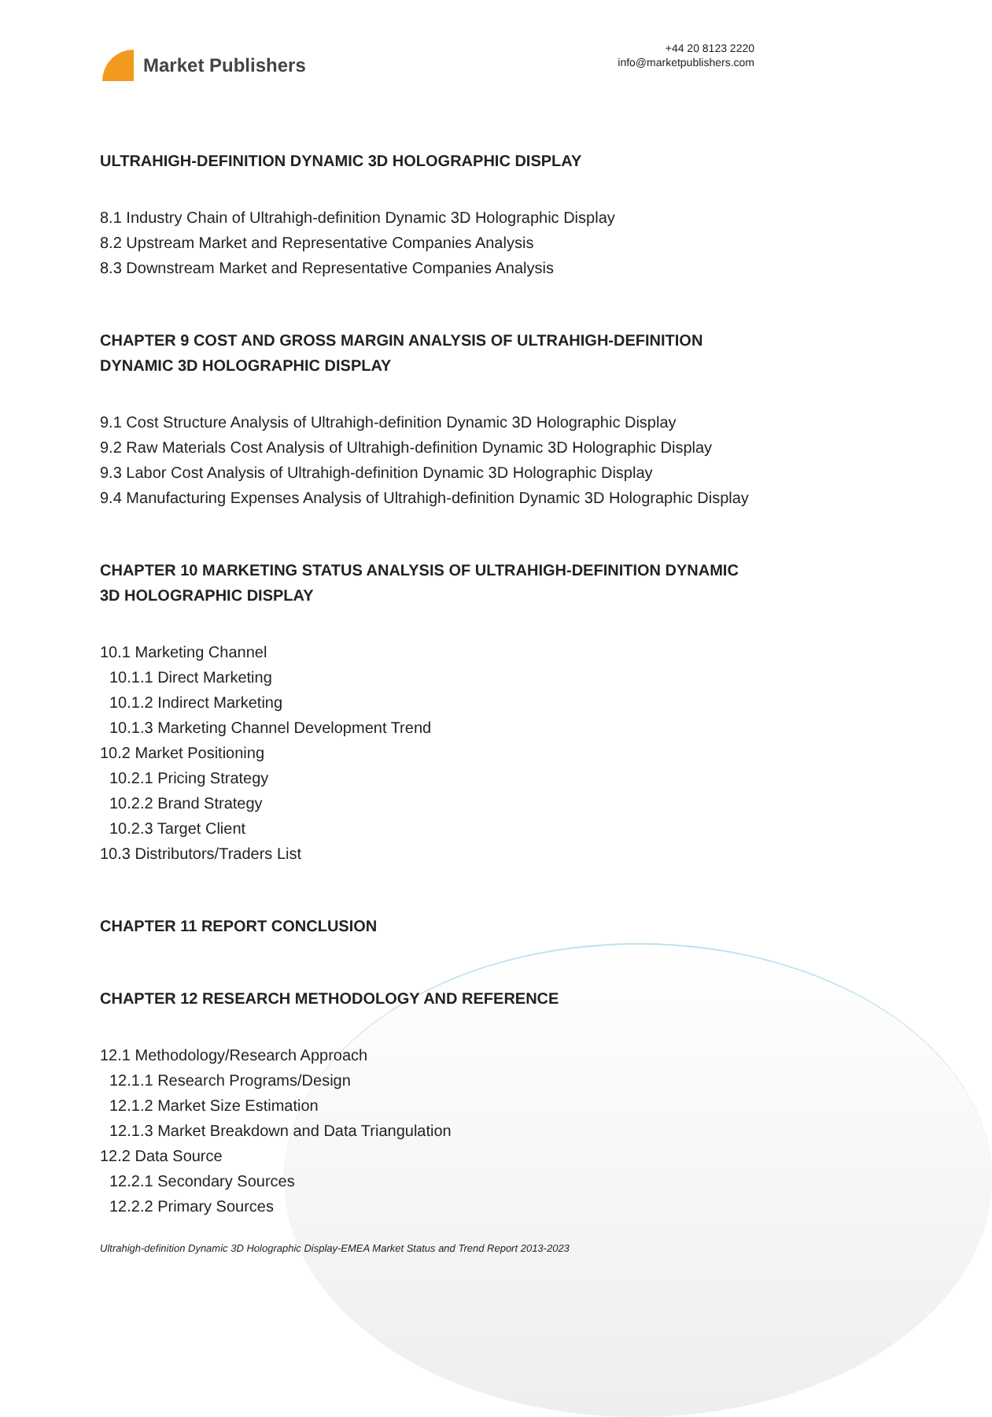Market Publishers
+44 20 8123 2220
info@marketpublishers.com
ULTRAHIGH-DEFINITION DYNAMIC 3D HOLOGRAPHIC DISPLAY
8.1 Industry Chain of Ultrahigh-definition Dynamic 3D Holographic Display
8.2 Upstream Market and Representative Companies Analysis
8.3 Downstream Market and Representative Companies Analysis
CHAPTER 9 COST AND GROSS MARGIN ANALYSIS OF ULTRAHIGH-DEFINITION DYNAMIC 3D HOLOGRAPHIC DISPLAY
9.1 Cost Structure Analysis of Ultrahigh-definition Dynamic 3D Holographic Display
9.2 Raw Materials Cost Analysis of Ultrahigh-definition Dynamic 3D Holographic Display
9.3 Labor Cost Analysis of Ultrahigh-definition Dynamic 3D Holographic Display
9.4 Manufacturing Expenses Analysis of Ultrahigh-definition Dynamic 3D Holographic Display
CHAPTER 10 MARKETING STATUS ANALYSIS OF ULTRAHIGH-DEFINITION DYNAMIC 3D HOLOGRAPHIC DISPLAY
10.1 Marketing Channel
10.1.1 Direct Marketing
10.1.2 Indirect Marketing
10.1.3 Marketing Channel Development Trend
10.2 Market Positioning
10.2.1 Pricing Strategy
10.2.2 Brand Strategy
10.2.3 Target Client
10.3 Distributors/Traders List
CHAPTER 11 REPORT CONCLUSION
CHAPTER 12 RESEARCH METHODOLOGY AND REFERENCE
12.1 Methodology/Research Approach
12.1.1 Research Programs/Design
12.1.2 Market Size Estimation
12.1.3 Market Breakdown and Data Triangulation
12.2 Data Source
12.2.1 Secondary Sources
12.2.2 Primary Sources
Ultrahigh-definition Dynamic 3D Holographic Display-EMEA Market Status and Trend Report 2013-2023